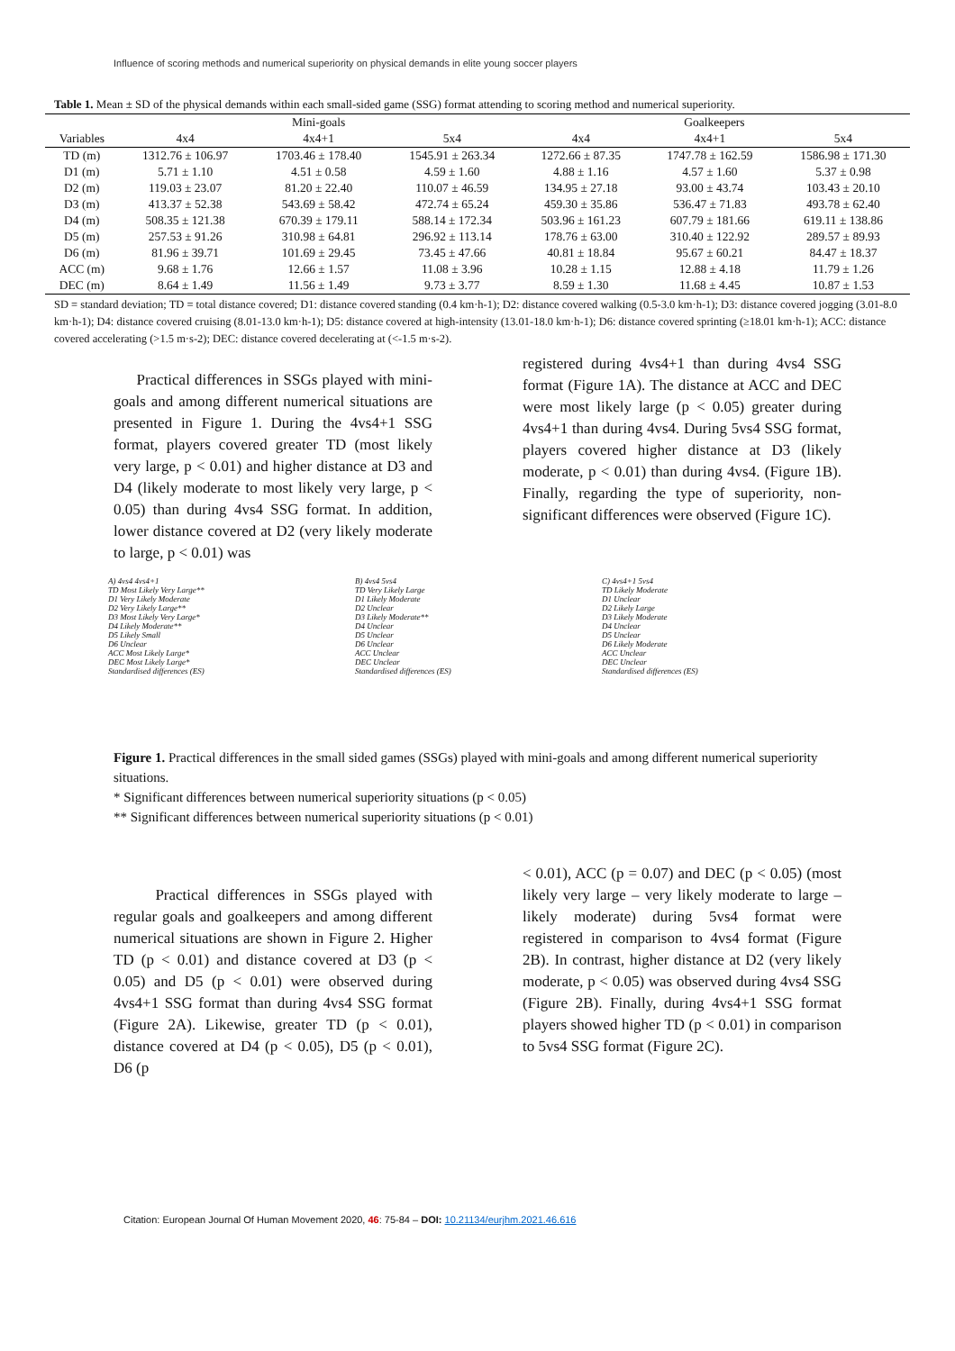Influence of scoring methods and numerical superiority on physical demands in elite young soccer players
Table 1. Mean ± SD of the physical demands within each small-sided game (SSG) format attending to scoring method and numerical superiority.
| | Mini-goals | | | Goalkeepers | | |
| --- | --- | --- | --- | --- | --- | --- |
| Variables | 4x4 | 4x4+1 | 5x4 | 4x4 | 4x4+1 | 5x4 |
| TD (m) | 1312.76 ± 106.97 | 1703.46 ± 178.40 | 1545.91 ± 263.34 | 1272.66 ± 87.35 | 1747.78 ± 162.59 | 1586.98 ± 171.30 |
| D1 (m) | 5.71 ± 1.10 | 4.51 ± 0.58 | 4.59 ± 1.60 | 4.88 ± 1.16 | 4.57 ± 1.60 | 5.37 ± 0.98 |
| D2 (m) | 119.03 ± 23.07 | 81.20 ± 22.40 | 110.07 ± 46.59 | 134.95 ± 27.18 | 93.00 ± 43.74 | 103.43 ± 20.10 |
| D3 (m) | 413.37 ± 52.38 | 543.69 ± 58.42 | 472.74 ± 65.24 | 459.30 ± 35.86 | 536.47 ± 71.83 | 493.78 ± 62.40 |
| D4 (m) | 508.35 ± 121.38 | 670.39 ± 179.11 | 588.14 ± 172.34 | 503.96 ± 161.23 | 607.79 ± 181.66 | 619.11 ± 138.86 |
| D5 (m) | 257.53 ± 91.26 | 310.98 ± 64.81 | 296.92 ± 113.14 | 178.76 ± 63.00 | 310.40 ± 122.92 | 289.57 ± 89.93 |
| D6 (m) | 81.96 ± 39.71 | 101.69 ± 29.45 | 73.45 ± 47.66 | 40.81 ± 18.84 | 95.67 ± 60.21 | 84.47 ± 18.37 |
| ACC (m) | 9.68 ± 1.76 | 12.66 ± 1.57 | 11.08 ± 3.96 | 10.28 ± 1.15 | 12.88 ± 4.18 | 11.79 ± 1.26 |
| DEC (m) | 8.64 ± 1.49 | 11.56 ± 1.49 | 9.73 ± 3.77 | 8.59 ± 1.30 | 11.68 ± 4.45 | 10.87 ± 1.53 |
SD = standard deviation; TD = total distance covered; D1: distance covered standing (0.4 km·h-1); D2: distance covered walking (0.5-3.0 km·h-1); D3: distance covered jogging (3.01-8.0 km·h-1); D4: distance covered cruising (8.01-13.0 km·h-1); D5: distance covered at high-intensity (13.01-18.0 km·h-1); D6: distance covered sprinting (≥18.01 km·h-1); ACC: distance covered accelerating (>1.5 m·s-2); DEC: distance covered decelerating at (<-1.5 m·s-2).
Practical differences in SSGs played with mini-goals and among different numerical situations are presented in Figure 1. During the 4vs4+1 SSG format, players covered greater TD (most likely very large, p < 0.01) and higher distance at D3 and D4 (likely moderate to most likely very large, p < 0.05) than during 4vs4 SSG format. In addition, lower distance covered at D2 (very likely moderate to large, p < 0.01) was
registered during 4vs4+1 than during 4vs4 SSG format (Figure 1A). The distance at ACC and DEC were most likely large (p < 0.05) greater during 4vs4+1 than during 4vs4. During 5vs4 SSG format, players covered higher distance at D3 (likely moderate, p < 0.01) than during 4vs4. (Figure 1B). Finally, regarding the type of superiority, non-significant differences were observed (Figure 1C).
A) 4vs4 4vs4+1
TD Most Likely Very Large**
D1 Very Likely Moderate
D2 Very Likely Large**
D3 Most Likely Very Large*
D4 Likely Moderate**
D5 Likely Small
D6 Unclear
ACC Most Likely Large*
DEC Most Likely Large*
Standardised differences (ES)
B) 4vs4 5vs4
TD Very Likely Large
D1 Likely Moderate
D2 Unclear
D3 Likely Moderate**
D4 Unclear
D5 Unclear
D6 Unclear
ACC Unclear
DEC Unclear
Standardised differences (ES)
C) 4vs4+1 5vs4
TD Likely Moderate
D1 Unclear
D2 Likely Large
D3 Likely Moderate
D4 Unclear
D5 Unclear
D6 Likely Moderate
ACC Unclear
DEC Unclear
Standardised differences (ES)
Figure 1. Practical differences in the small sided games (SSGs) played with mini-goals and among different numerical superiority situations.
* Significant differences between numerical superiority situations (p < 0.05)
** Significant differences between numerical superiority situations (p < 0.01)
Practical differences in SSGs played with regular goals and goalkeepers and among different numerical situations are shown in Figure 2. Higher TD (p < 0.01) and distance covered at D3 (p < 0.05) and D5 (p < 0.01) were observed during 4vs4+1 SSG format than during 4vs4 SSG format (Figure 2A). Likewise, greater TD (p < 0.01), distance covered at D4 (p < 0.05), D5 (p < 0.01), D6 (p
< 0.01), ACC (p = 0.07) and DEC (p < 0.05) (most likely very large – very likely moderate to large – likely moderate) during 5vs4 format were registered in comparison to 4vs4 format (Figure 2B). In contrast, higher distance at D2 (very likely moderate, p < 0.05) was observed during 4vs4 SSG (Figure 2B). Finally, during 4vs4+1 SSG format players showed higher TD (p < 0.01) in comparison to 5vs4 SSG format (Figure 2C).
Citation: European Journal Of Human Movement 2020, 46: 75-84 – DOI: 10.21134/eurjhm.2021.46.616